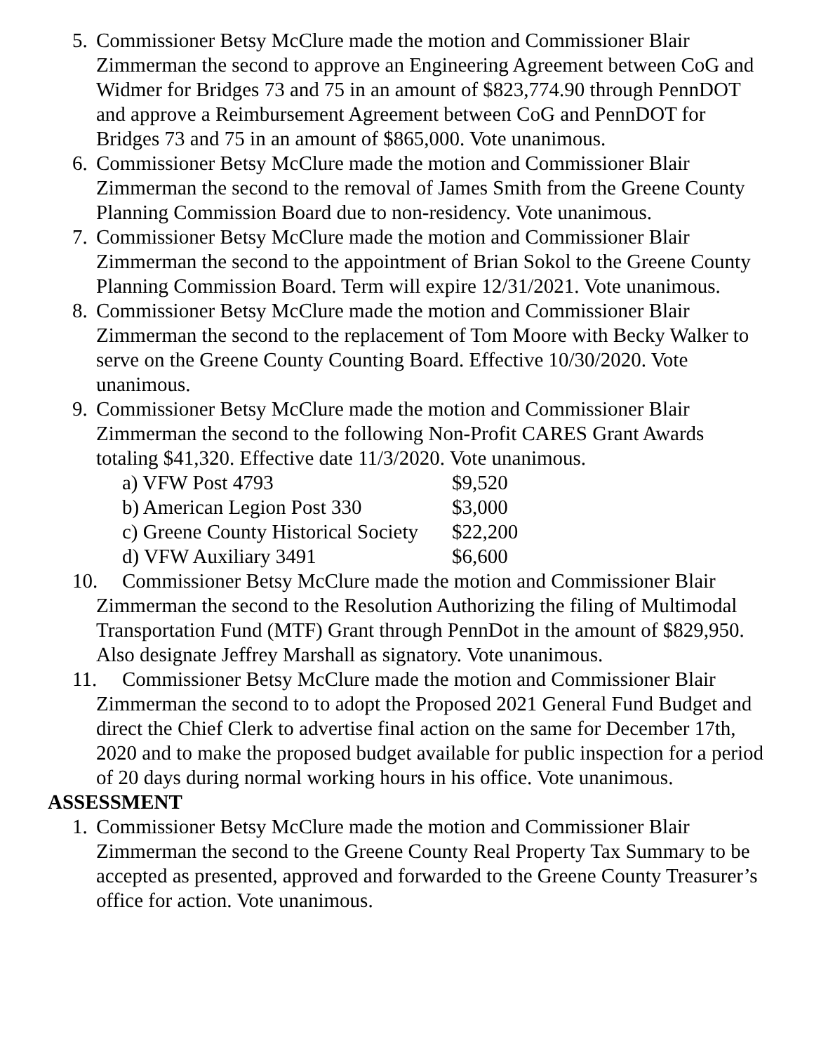5. Commissioner Betsy McClure made the motion and Commissioner Blair Zimmerman the second to approve an Engineering Agreement between CoG and Widmer for Bridges 73 and 75 in an amount of $823,774.90 through PennDOT and approve a Reimbursement Agreement between CoG and PennDOT for Bridges 73 and 75 in an amount of $865,000. Vote unanimous.
6. Commissioner Betsy McClure made the motion and Commissioner Blair Zimmerman the second to the removal of James Smith from the Greene County Planning Commission Board due to non-residency. Vote unanimous.
7. Commissioner Betsy McClure made the motion and Commissioner Blair Zimmerman the second to the appointment of Brian Sokol to the Greene County Planning Commission Board. Term will expire 12/31/2021. Vote unanimous.
8. Commissioner Betsy McClure made the motion and Commissioner Blair Zimmerman the second to the replacement of Tom Moore with Becky Walker to serve on the Greene County Counting Board. Effective 10/30/2020. Vote unanimous.
9. Commissioner Betsy McClure made the motion and Commissioner Blair Zimmerman the second to the following Non-Profit CARES Grant Awards totaling $41,320. Effective date 11/3/2020. Vote unanimous.
a) VFW Post 4793 $9,520
b) American Legion Post 330 $3,000
c) Greene County Historical Society
$22,200
d) VFW Auxiliary 3491 $6,600
10. Commissioner Betsy McClure made the motion and Commissioner Blair Zimmerman the second to the Resolution Authorizing the filing of Multimodal Transportation Fund (MTF) Grant through PennDot in the amount of $829,950. Also designate Jeffrey Marshall as signatory. Vote unanimous.
11. Commissioner Betsy McClure made the motion and Commissioner Blair Zimmerman the second to to adopt the Proposed 2021 General Fund Budget and direct the Chief Clerk to advertise final action on the same for December 17th, 2020 and to make the proposed budget available for public inspection for a period of 20 days during normal working hours in his office. Vote unanimous.
ASSESSMENT
1. Commissioner Betsy McClure made the motion and Commissioner Blair Zimmerman the second to the Greene County Real Property Tax Summary to be accepted as presented, approved and forwarded to the Greene County Treasurer’s office for action. Vote unanimous.